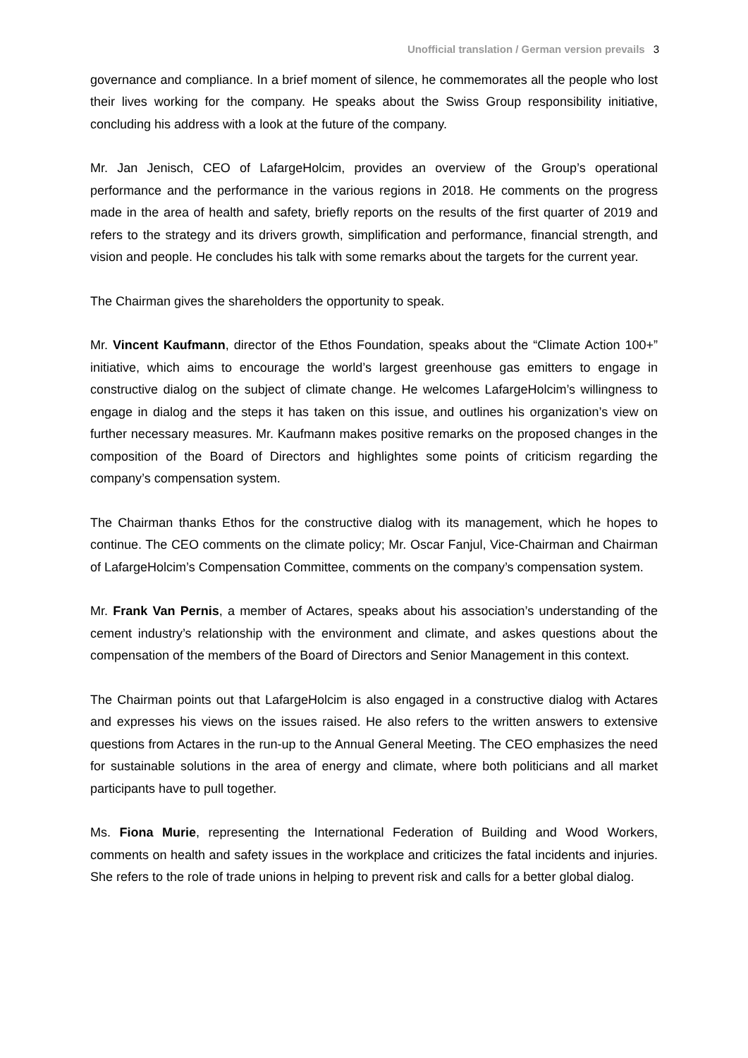Unofficial translation / German version prevails 3
governance and compliance. In a brief moment of silence, he commemorates all the people who lost their lives working for the company. He speaks about the Swiss Group responsibility initiative, concluding his address with a look at the future of the company.
Mr. Jan Jenisch, CEO of LafargeHolcim, provides an overview of the Group’s operational performance and the performance in the various regions in 2018. He comments on the progress made in the area of health and safety, briefly reports on the results of the first quarter of 2019 and refers to the strategy and its drivers growth, simplification and performance, financial strength, and vision and people. He concludes his talk with some remarks about the targets for the current year.
The Chairman gives the shareholders the opportunity to speak.
Mr. Vincent Kaufmann, director of the Ethos Foundation, speaks about the “Climate Action 100+” initiative, which aims to encourage the world’s largest greenhouse gas emitters to engage in constructive dialog on the subject of climate change. He welcomes LafargeHolcim’s willingness to engage in dialog and the steps it has taken on this issue, and outlines his organization’s view on further necessary measures. Mr. Kaufmann makes positive remarks on the proposed changes in the composition of the Board of Directors and highlightes some points of criticism regarding the company’s compensation system.
The Chairman thanks Ethos for the constructive dialog with its management, which he hopes to continue. The CEO comments on the climate policy; Mr. Oscar Fanjul, Vice-Chairman and Chairman of LafargeHolcim’s Compensation Committee, comments on the company’s compensation system.
Mr. Frank Van Pernis, a member of Actares, speaks about his association’s understanding of the cement industry’s relationship with the environment and climate, and askes questions about the compensation of the members of the Board of Directors and Senior Management in this context.
The Chairman points out that LafargeHolcim is also engaged in a constructive dialog with Actares and expresses his views on the issues raised. He also refers to the written answers to extensive questions from Actares in the run-up to the Annual General Meeting. The CEO emphasizes the need for sustainable solutions in the area of energy and climate, where both politicians and all market participants have to pull together.
Ms. Fiona Murie, representing the International Federation of Building and Wood Workers, comments on health and safety issues in the workplace and criticizes the fatal incidents and injuries. She refers to the role of trade unions in helping to prevent risk and calls for a better global dialog.